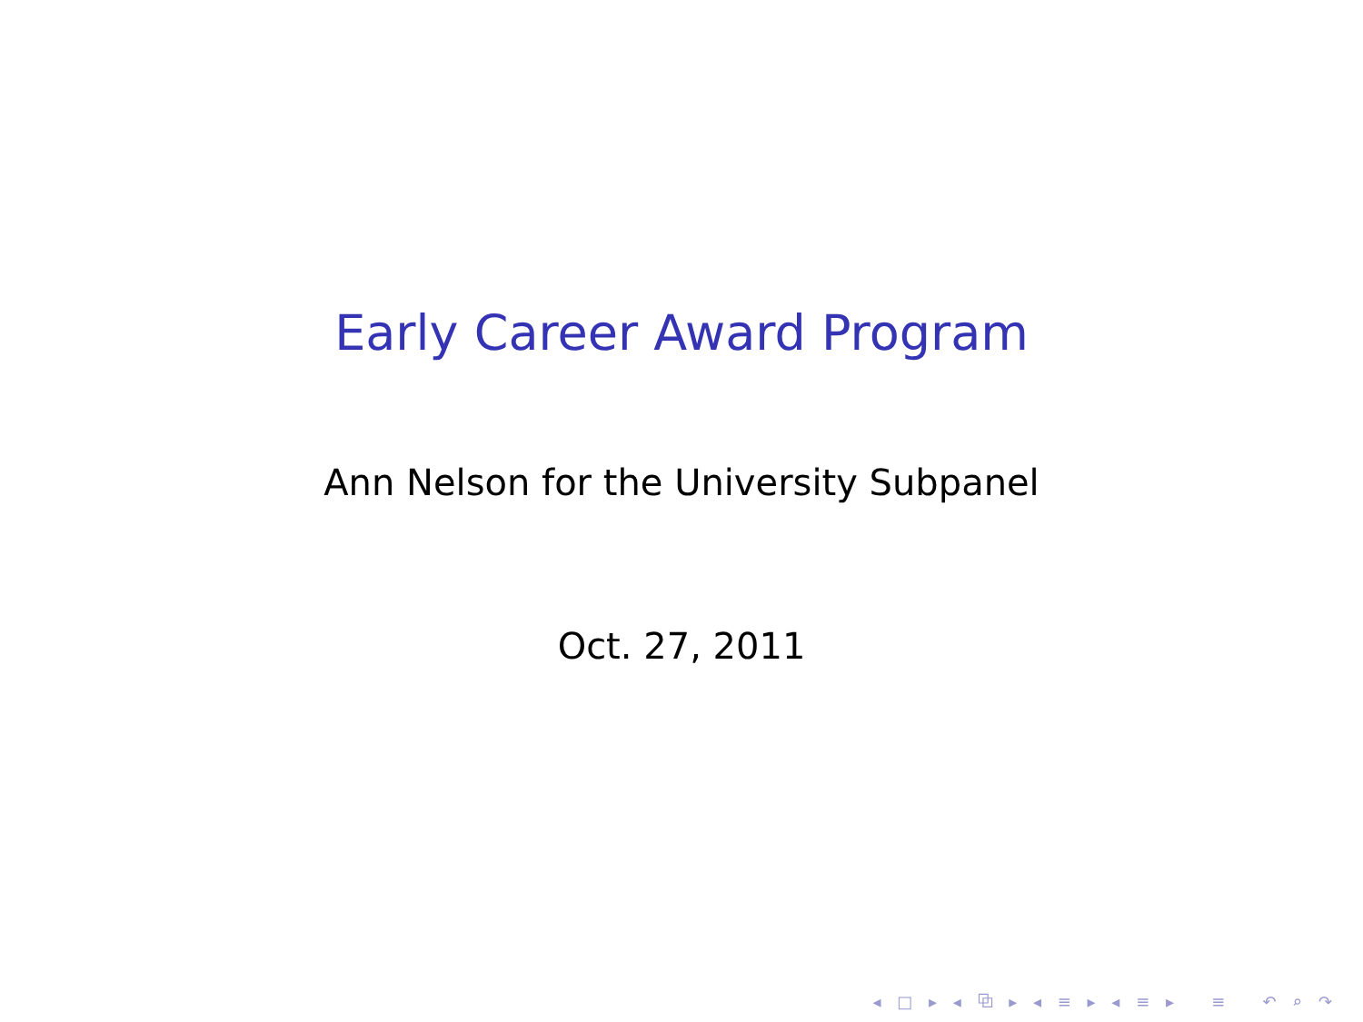Early Career Award Program
Ann Nelson for the University Subpanel
Oct. 27, 2011
◂ □ ▸ ◂ ⧉ ▸ ◂ ≡ ▸ ◂ ≡ ▸ ≡ ↶ ⌕ ↷